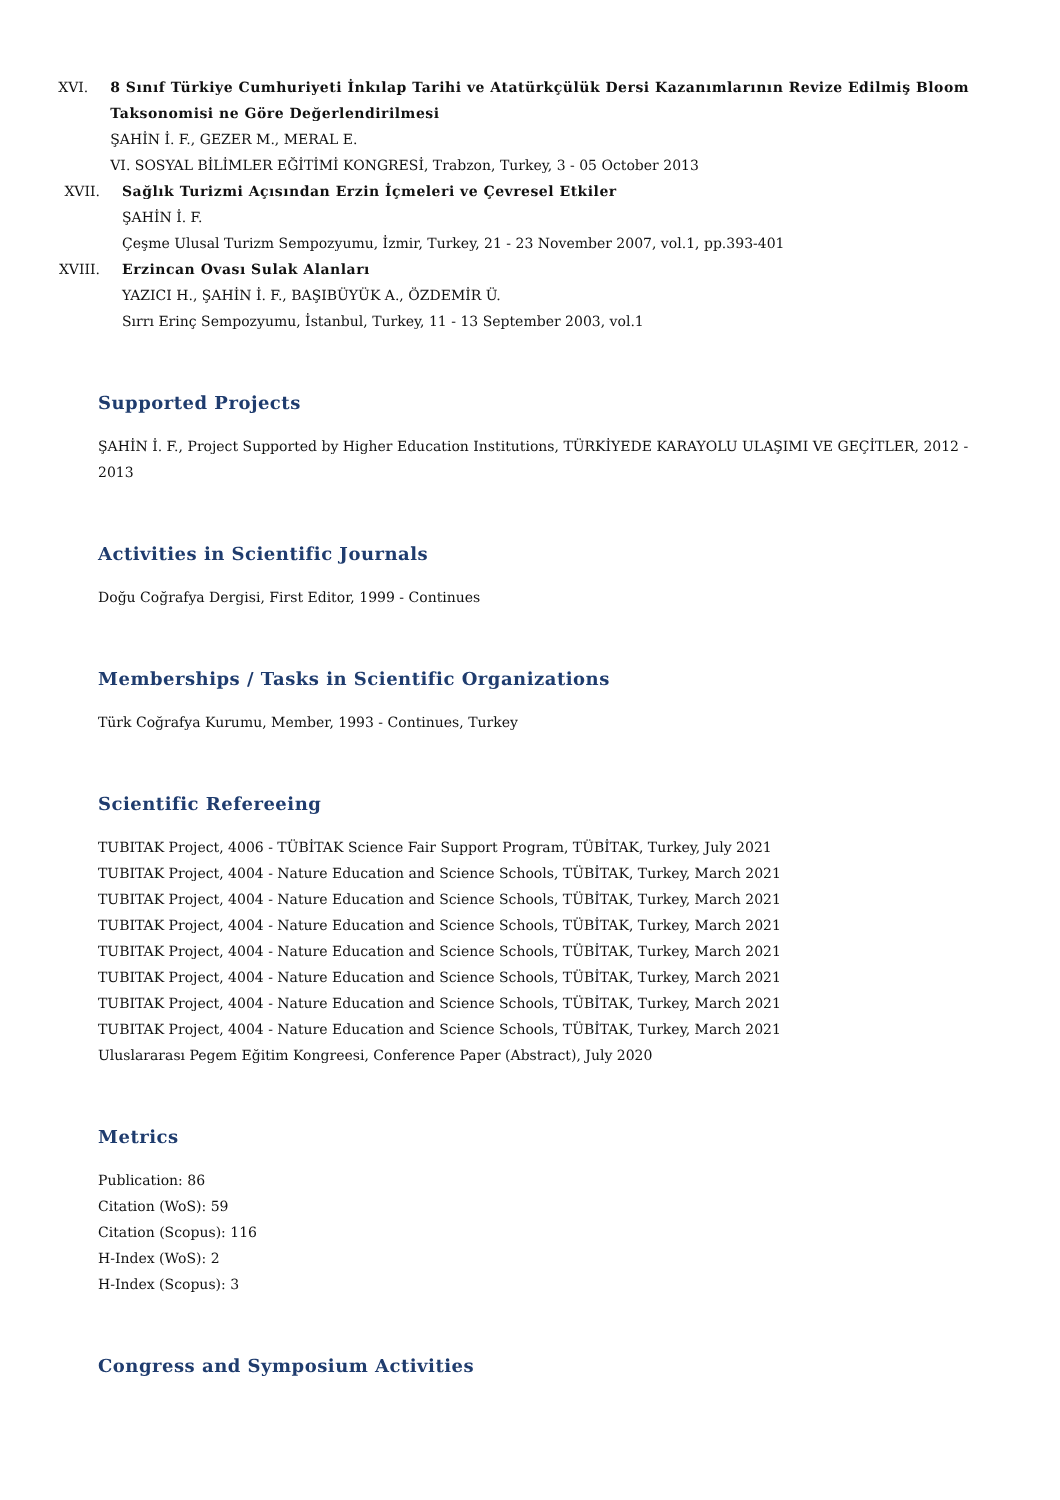XVI. 8 Sınıf Türkiye Cumhuriyeti İnkılap Tarihi ve Atatürkçülük Dersi Kazanımlarının Revize Edilmiş Bloom Taksonomisi ne Göre Değerlendirilmesi
ŞAHİN İ. F., GEZER M., MERAL E.
VI. SOSYAL BİLİMLER EĞİTİMİ KONGRESİ, Trabzon, Turkey, 3 - 05 October 2013
XVII. Sağlık Turizmi Açısından Erzin İçmeleri ve Çevresel Etkiler
ŞAHİN İ. F.
Çeşme Ulusal Turizm Sempozyumu, İzmir, Turkey, 21 - 23 November 2007, vol.1, pp.393-401
XVIII.
Erzincan Ovası Sulak Alanları
YAZICI H., ŞAHİN İ. F., BAŞIBÜYÜK A., ÖZDEMİR Ü.
Sırrı Erinç Sempozyumu, İstanbul, Turkey, 11 - 13 September 2003, vol.1
Supported Projects
ŞAHİN İ. F., Project Supported by Higher Education Institutions, TÜRKİYEDE KARAYOLU ULAŞIMI VE GEÇİTLER, 2012 - 2013
Activities in Scientific Journals
Doğu Coğrafya Dergisi, First Editor, 1999 - Continues
Memberships / Tasks in Scientific Organizations
Türk Coğrafya Kurumu, Member, 1993 - Continues, Turkey
Scientific Refereeing
TUBITAK Project, 4006 - TÜBİTAK Science Fair Support Program, TÜBİTAK, Turkey, July 2021
TUBITAK Project, 4004 - Nature Education and Science Schools, TÜBİTAK, Turkey, March 2021
TUBITAK Project, 4004 - Nature Education and Science Schools, TÜBİTAK, Turkey, March 2021
TUBITAK Project, 4004 - Nature Education and Science Schools, TÜBİTAK, Turkey, March 2021
TUBITAK Project, 4004 - Nature Education and Science Schools, TÜBİTAK, Turkey, March 2021
TUBITAK Project, 4004 - Nature Education and Science Schools, TÜBİTAK, Turkey, March 2021
TUBITAK Project, 4004 - Nature Education and Science Schools, TÜBİTAK, Turkey, March 2021
TUBITAK Project, 4004 - Nature Education and Science Schools, TÜBİTAK, Turkey, March 2021
Uluslararası Pegem Eğitim Kongreesi, Conference Paper (Abstract), July 2020
Metrics
Publication: 86
Citation (WoS): 59
Citation (Scopus): 116
H-Index (WoS): 2
H-Index (Scopus): 3
Congress and Symposium Activities